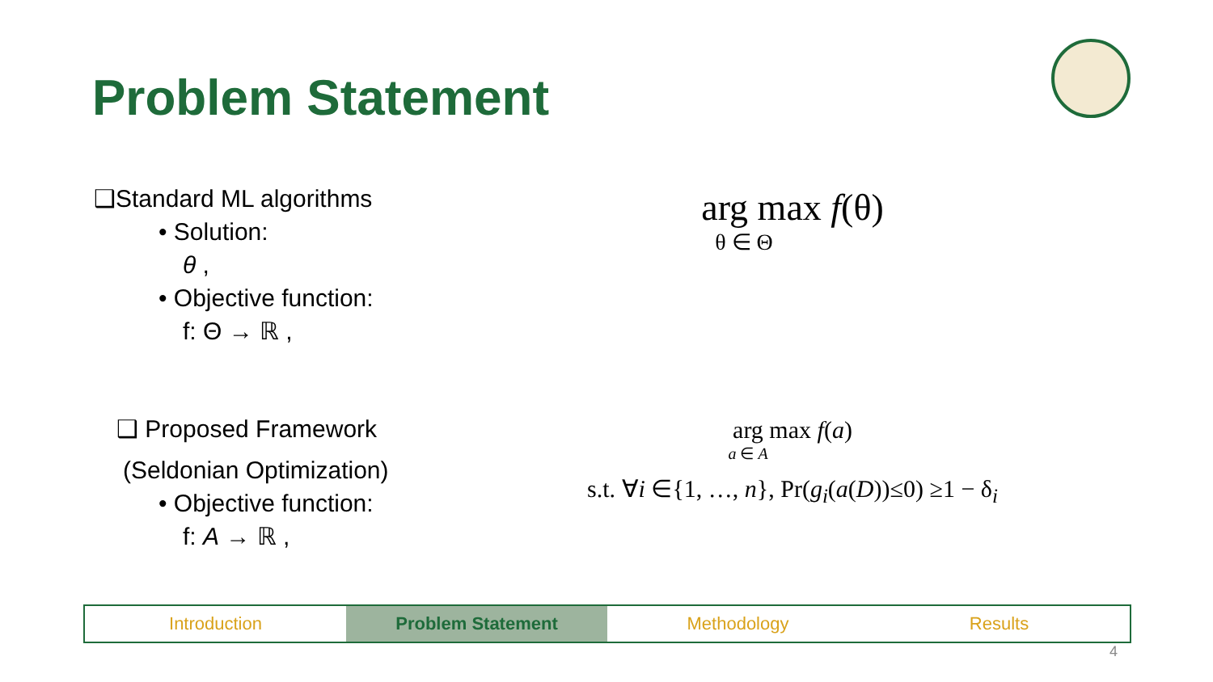Problem Statement
❑Standard ML algorithms
• Solution:
θ ,
• Objective function:
f: Θ → ℝ ,
❑ Proposed Framework
(Seldonian Optimization)
• Objective function:
f: A → ℝ ,
arg max f(θ)
θ ∈ Θ
arg max f(a)
a ∈ A
s.t. ∀i ∈{1, …, n}, Pr(g<sub>i</sub>(a(D))≤0) ≥1 − δ<sub>i</sub>
Introduction Problem Statement Methodology Results
4